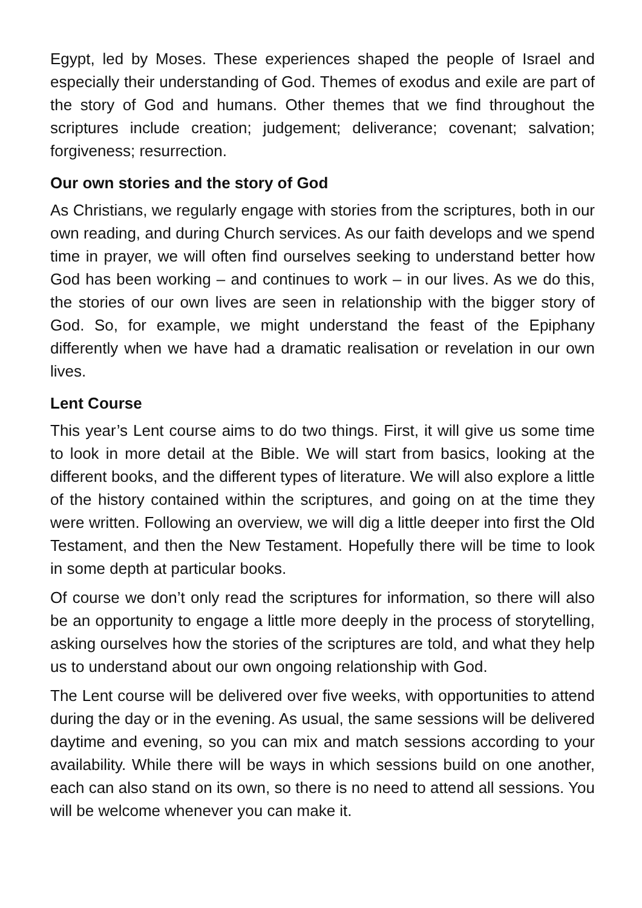Egypt, led by Moses. These experiences shaped the people of Israel and especially their understanding of God. Themes of exodus and exile are part of the story of God and humans. Other themes that we find throughout the scriptures include creation; judgement; deliverance; covenant; salvation; forgiveness; resurrection.
Our own stories and the story of God
As Christians, we regularly engage with stories from the scriptures, both in our own reading, and during Church services. As our faith develops and we spend time in prayer, we will often find ourselves seeking to understand better how God has been working – and continues to work – in our lives. As we do this, the stories of our own lives are seen in relationship with the bigger story of God. So, for example, we might understand the feast of the Epiphany differently when we have had a dramatic realisation or revelation in our own lives.
Lent Course
This year’s Lent course aims to do two things. First, it will give us some time to look in more detail at the Bible. We will start from basics, looking at the different books, and the different types of literature. We will also explore a little of the history contained within the scriptures, and going on at the time they were written. Following an overview, we will dig a little deeper into first the Old Testament, and then the New Testament. Hopefully there will be time to look in some depth at particular books.
Of course we don’t only read the scriptures for information, so there will also be an opportunity to engage a little more deeply in the process of storytelling, asking ourselves how the stories of the scriptures are told, and what they help us to understand about our own ongoing relationship with God.
The Lent course will be delivered over five weeks, with opportunities to attend during the day or in the evening. As usual, the same sessions will be delivered daytime and evening, so you can mix and match sessions according to your availability. While there will be ways in which sessions build on one another, each can also stand on its own, so there is no need to attend all sessions. You will be welcome whenever you can make it.